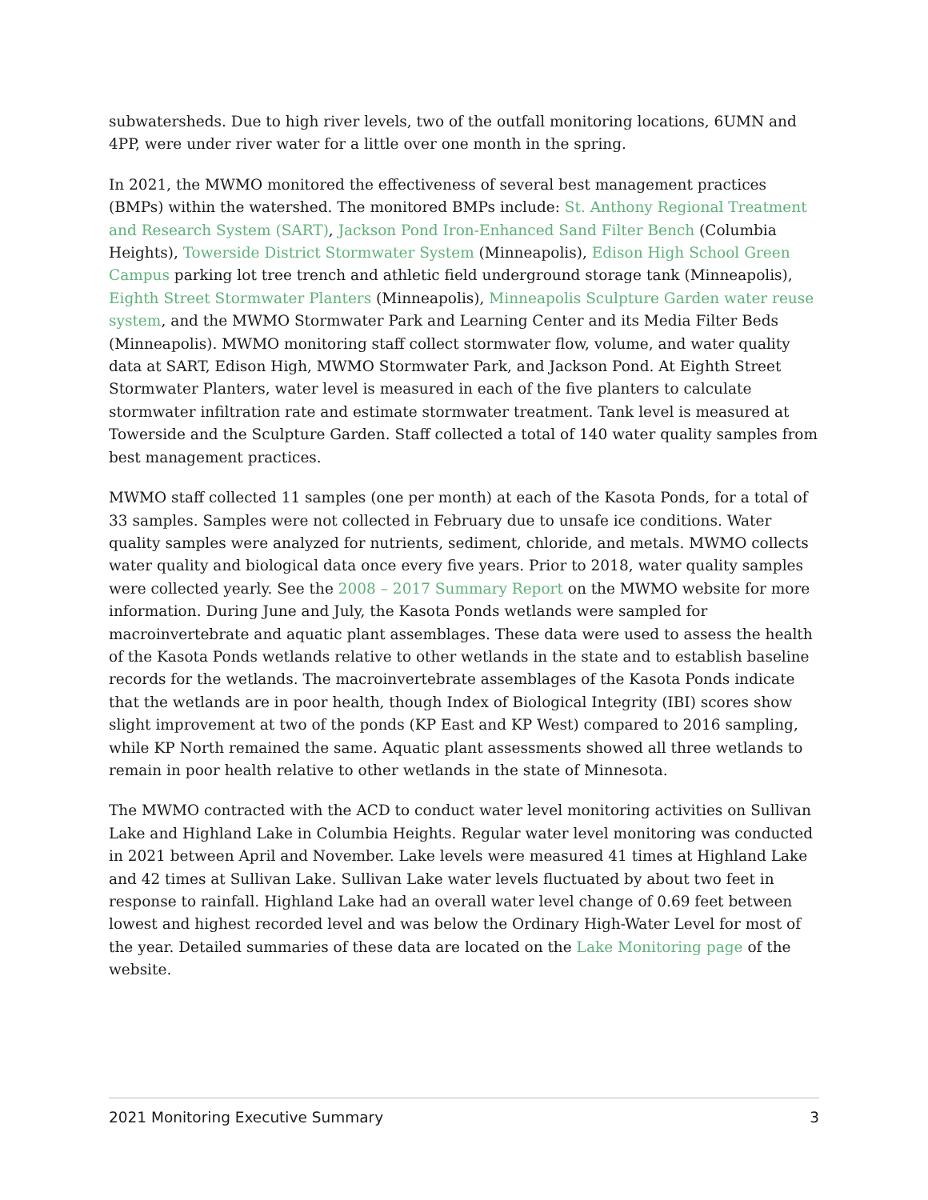subwatersheds. Due to high river levels, two of the outfall monitoring locations, 6UMN and 4PP, were under river water for a little over one month in the spring.
In 2021, the MWMO monitored the effectiveness of several best management practices (BMPs) within the watershed. The monitored BMPs include: St. Anthony Regional Treatment and Research System (SART), Jackson Pond Iron-Enhanced Sand Filter Bench (Columbia Heights), Towerside District Stormwater System (Minneapolis), Edison High School Green Campus parking lot tree trench and athletic field underground storage tank (Minneapolis), Eighth Street Stormwater Planters (Minneapolis), Minneapolis Sculpture Garden water reuse system, and the MWMO Stormwater Park and Learning Center and its Media Filter Beds (Minneapolis). MWMO monitoring staff collect stormwater flow, volume, and water quality data at SART, Edison High, MWMO Stormwater Park, and Jackson Pond. At Eighth Street Stormwater Planters, water level is measured in each of the five planters to calculate stormwater infiltration rate and estimate stormwater treatment. Tank level is measured at Towerside and the Sculpture Garden. Staff collected a total of 140 water quality samples from best management practices.
MWMO staff collected 11 samples (one per month) at each of the Kasota Ponds, for a total of 33 samples. Samples were not collected in February due to unsafe ice conditions. Water quality samples were analyzed for nutrients, sediment, chloride, and metals. MWMO collects water quality and biological data once every five years. Prior to 2018, water quality samples were collected yearly. See the 2008 – 2017 Summary Report on the MWMO website for more information. During June and July, the Kasota Ponds wetlands were sampled for macroinvertebrate and aquatic plant assemblages. These data were used to assess the health of the Kasota Ponds wetlands relative to other wetlands in the state and to establish baseline records for the wetlands. The macroinvertebrate assemblages of the Kasota Ponds indicate that the wetlands are in poor health, though Index of Biological Integrity (IBI) scores show slight improvement at two of the ponds (KP East and KP West) compared to 2016 sampling, while KP North remained the same. Aquatic plant assessments showed all three wetlands to remain in poor health relative to other wetlands in the state of Minnesota.
The MWMO contracted with the ACD to conduct water level monitoring activities on Sullivan Lake and Highland Lake in Columbia Heights. Regular water level monitoring was conducted in 2021 between April and November. Lake levels were measured 41 times at Highland Lake and 42 times at Sullivan Lake. Sullivan Lake water levels fluctuated by about two feet in response to rainfall. Highland Lake had an overall water level change of 0.69 feet between lowest and highest recorded level and was below the Ordinary High-Water Level for most of the year. Detailed summaries of these data are located on the Lake Monitoring page of the website.
2021 Monitoring Executive Summary 3